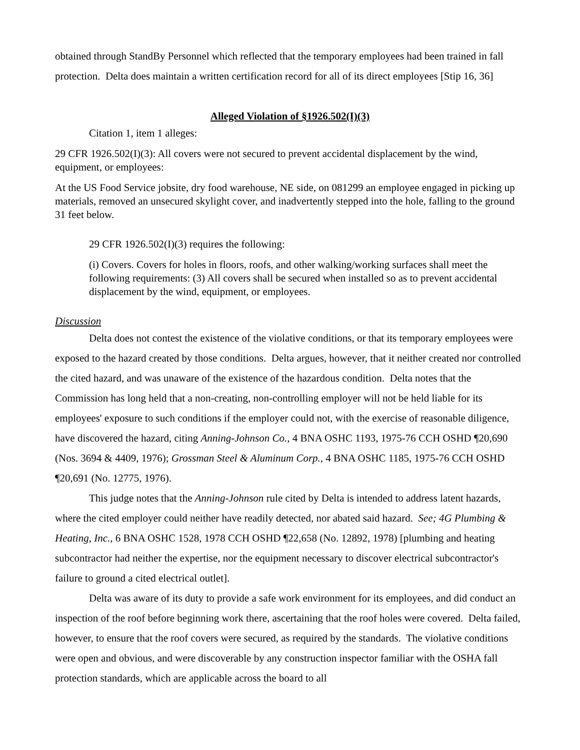obtained through StandBy Personnel which reflected that the temporary employees had been trained in fall protection. Delta does maintain a written certification record for all of its direct employees [Stip 16, 36]
Alleged Violation of §1926.502(I)(3)
Citation 1, item 1 alleges:
29 CFR 1926.502(I)(3): All covers were not secured to prevent accidental displacement by the wind, equipment, or employees:
At the US Food Service jobsite, dry food warehouse, NE side, on 081299 an employee engaged in picking up materials, removed an unsecured skylight cover, and inadvertently stepped into the hole, falling to the ground 31 feet below.
29 CFR 1926.502(I)(3) requires the following:
(i) Covers. Covers for holes in floors, roofs, and other walking/working surfaces shall meet the following requirements: (3) All covers shall be secured when installed so as to prevent accidental displacement by the wind, equipment, or employees.
Discussion
Delta does not contest the existence of the violative conditions, or that its temporary employees were exposed to the hazard created by those conditions. Delta argues, however, that it neither created nor controlled the cited hazard, and was unaware of the existence of the hazardous condition. Delta notes that the Commission has long held that a non-creating, non-controlling employer will not be held liable for its employees' exposure to such conditions if the employer could not, with the exercise of reasonable diligence, have discovered the hazard, citing Anning-Johnson Co., 4 BNA OSHC 1193, 1975-76 CCH OSHD ¶20,690 (Nos. 3694 & 4409, 1976); Grossman Steel & Aluminum Corp., 4 BNA OSHC 1185, 1975-76 CCH OSHD ¶20,691 (No. 12775, 1976).
This judge notes that the Anning-Johnson rule cited by Delta is intended to address latent hazards, where the cited employer could neither have readily detected, nor abated said hazard. See; 4G Plumbing & Heating, Inc., 6 BNA OSHC 1528, 1978 CCH OSHD ¶22,658 (No. 12892, 1978) [plumbing and heating subcontractor had neither the expertise, nor the equipment necessary to discover electrical subcontractor's failure to ground a cited electrical outlet].
Delta was aware of its duty to provide a safe work environment for its employees, and did conduct an inspection of the roof before beginning work there, ascertaining that the roof holes were covered. Delta failed, however, to ensure that the roof covers were secured, as required by the standards. The violative conditions were open and obvious, and were discoverable by any construction inspector familiar with the OSHA fall protection standards, which are applicable across the board to all